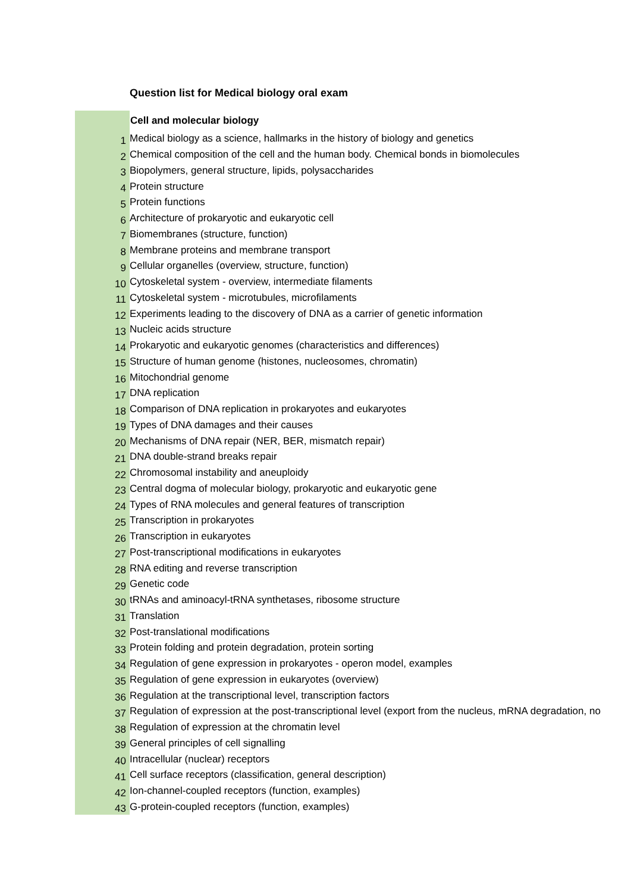Question list for Medical biology oral exam
| | Cell and molecular biology |
| 1 | Medical biology as a science, hallmarks in the history of biology and genetics |
| 2 | Chemical composition of the cell and the human body. Chemical bonds in biomolecules |
| 3 | Biopolymers, general structure, lipids, polysaccharides |
| 4 | Protein structure |
| 5 | Protein functions |
| 6 | Architecture of prokaryotic and eukaryotic cell |
| 7 | Biomembranes (structure, function) |
| 8 | Membrane proteins and membrane transport |
| 9 | Cellular organelles (overview, structure, function) |
| 10 | Cytoskeletal system - overview, intermediate filaments |
| 11 | Cytoskeletal system - microtubules, microfilaments |
| 12 | Experiments leading to the discovery of DNA as a carrier of genetic information |
| 13 | Nucleic acids structure |
| 14 | Prokaryotic and eukaryotic genomes (characteristics and differences) |
| 15 | Structure of human genome (histones, nucleosomes, chromatin) |
| 16 | Mitochondrial genome |
| 17 | DNA replication |
| 18 | Comparison of DNA replication in prokaryotes and eukaryotes |
| 19 | Types of DNA damages and their causes |
| 20 | Mechanisms of DNA repair (NER, BER, mismatch repair) |
| 21 | DNA double-strand breaks repair |
| 22 | Chromosomal instability and aneuploidy |
| 23 | Central dogma of molecular biology, prokaryotic and eukaryotic gene |
| 24 | Types of RNA molecules and general features of transcription |
| 25 | Transcription in prokaryotes |
| 26 | Transcription in eukaryotes |
| 27 | Post-transcriptional modifications in eukaryotes |
| 28 | RNA editing and reverse transcription |
| 29 | Genetic code |
| 30 | tRNAs and aminoacyl-tRNA synthetases, ribosome structure |
| 31 | Translation |
| 32 | Post-translational modifications |
| 33 | Protein folding and protein degradation, protein sorting |
| 34 | Regulation of gene expression in prokaryotes - operon model, examples |
| 35 | Regulation of gene expression in eukaryotes (overview) |
| 36 | Regulation at the transcriptional level, transcription factors |
| 37 | Regulation of expression at the post-transcriptional level (export from the nucleus, mRNA degradation, no |
| 38 | Regulation of expression at the chromatin level |
| 39 | General principles of cell signalling |
| 40 | Intracellular (nuclear) receptors |
| 41 | Cell surface receptors (classification, general description) |
| 42 | Ion-channel-coupled receptors (function, examples) |
| 43 | G-protein-coupled receptors (function, examples) |